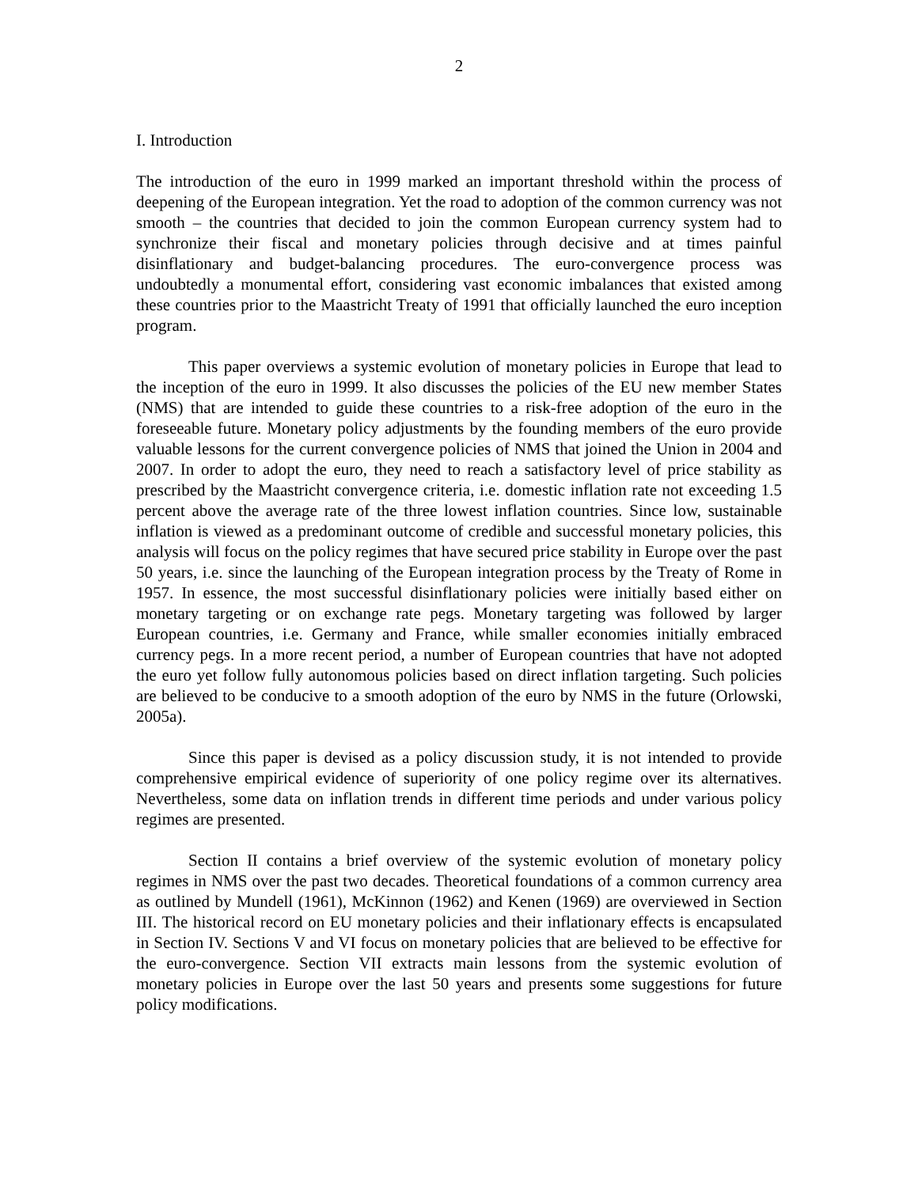2
I. Introduction
The introduction of the euro in 1999 marked an important threshold within the process of deepening of the European integration. Yet the road to adoption of the common currency was not smooth – the countries that decided to join the common European currency system had to synchronize their fiscal and monetary policies through decisive and at times painful disinflationary and budget-balancing procedures. The euro-convergence process was undoubtedly a monumental effort, considering vast economic imbalances that existed among these countries prior to the Maastricht Treaty of 1991 that officially launched the euro inception program.
This paper overviews a systemic evolution of monetary policies in Europe that lead to the inception of the euro in 1999. It also discusses the policies of the EU new member States (NMS) that are intended to guide these countries to a risk-free adoption of the euro in the foreseeable future. Monetary policy adjustments by the founding members of the euro provide valuable lessons for the current convergence policies of NMS that joined the Union in 2004 and 2007. In order to adopt the euro, they need to reach a satisfactory level of price stability as prescribed by the Maastricht convergence criteria, i.e. domestic inflation rate not exceeding 1.5 percent above the average rate of the three lowest inflation countries. Since low, sustainable inflation is viewed as a predominant outcome of credible and successful monetary policies, this analysis will focus on the policy regimes that have secured price stability in Europe over the past 50 years, i.e. since the launching of the European integration process by the Treaty of Rome in 1957. In essence, the most successful disinflationary policies were initially based either on monetary targeting or on exchange rate pegs. Monetary targeting was followed by larger European countries, i.e. Germany and France, while smaller economies initially embraced currency pegs. In a more recent period, a number of European countries that have not adopted the euro yet follow fully autonomous policies based on direct inflation targeting. Such policies are believed to be conducive to a smooth adoption of the euro by NMS in the future (Orlowski, 2005a).
Since this paper is devised as a policy discussion study, it is not intended to provide comprehensive empirical evidence of superiority of one policy regime over its alternatives. Nevertheless, some data on inflation trends in different time periods and under various policy regimes are presented.
Section II contains a brief overview of the systemic evolution of monetary policy regimes in NMS over the past two decades. Theoretical foundations of a common currency area as outlined by Mundell (1961), McKinnon (1962) and Kenen (1969) are overviewed in Section III. The historical record on EU monetary policies and their inflationary effects is encapsulated in Section IV. Sections V and VI focus on monetary policies that are believed to be effective for the euro-convergence. Section VII extracts main lessons from the systemic evolution of monetary policies in Europe over the last 50 years and presents some suggestions for future policy modifications.